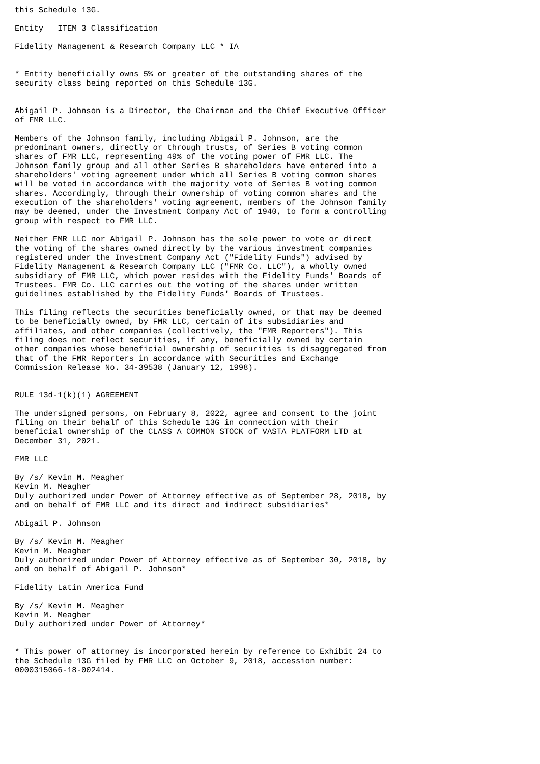this Schedule 13G.

Entity   ITEM 3 Classification

Fidelity Management & Research Company LLC * IA


* Entity beneficially owns 5% or greater of the outstanding shares of the
security class being reported on this Schedule 13G.


Abigail P. Johnson is a Director, the Chairman and the Chief Executive Officer
of FMR LLC.

Members of the Johnson family, including Abigail P. Johnson, are the
predominant owners, directly or through trusts, of Series B voting common
shares of FMR LLC, representing 49% of the voting power of FMR LLC. The
Johnson family group and all other Series B shareholders have entered into a
shareholders' voting agreement under which all Series B voting common shares
will be voted in accordance with the majority vote of Series B voting common
shares. Accordingly, through their ownership of voting common shares and the
execution of the shareholders' voting agreement, members of the Johnson family
may be deemed, under the Investment Company Act of 1940, to form a controlling
group with respect to FMR LLC.

Neither FMR LLC nor Abigail P. Johnson has the sole power to vote or direct
the voting of the shares owned directly by the various investment companies
registered under the Investment Company Act ("Fidelity Funds") advised by
Fidelity Management & Research Company LLC ("FMR Co. LLC"), a wholly owned
subsidiary of FMR LLC, which power resides with the Fidelity Funds' Boards of
Trustees. FMR Co. LLC carries out the voting of the shares under written
guidelines established by the Fidelity Funds' Boards of Trustees.

This filing reflects the securities beneficially owned, or that may be deemed
to be beneficially owned, by FMR LLC, certain of its subsidiaries and
affiliates, and other companies (collectively, the "FMR Reporters"). This
filing does not reflect securities, if any, beneficially owned by certain
other companies whose beneficial ownership of securities is disaggregated from
that of the FMR Reporters in accordance with Securities and Exchange
Commission Release No. 34-39538 (January 12, 1998).


RULE 13d-1(k)(1) AGREEMENT

The undersigned persons, on February 8, 2022, agree and consent to the joint
filing on their behalf of this Schedule 13G in connection with their
beneficial ownership of the CLASS A COMMON STOCK of VASTA PLATFORM LTD at
December 31, 2021.

FMR LLC

By /s/ Kevin M. Meagher
Kevin M. Meagher
Duly authorized under Power of Attorney effective as of September 28, 2018, by
and on behalf of FMR LLC and its direct and indirect subsidiaries*

Abigail P. Johnson

By /s/ Kevin M. Meagher
Kevin M. Meagher
Duly authorized under Power of Attorney effective as of September 30, 2018, by
and on behalf of Abigail P. Johnson*

Fidelity Latin America Fund

By /s/ Kevin M. Meagher
Kevin M. Meagher
Duly authorized under Power of Attorney*


* This power of attorney is incorporated herein by reference to Exhibit 24 to
the Schedule 13G filed by FMR LLC on October 9, 2018, accession number:
0000315066-18-002414.